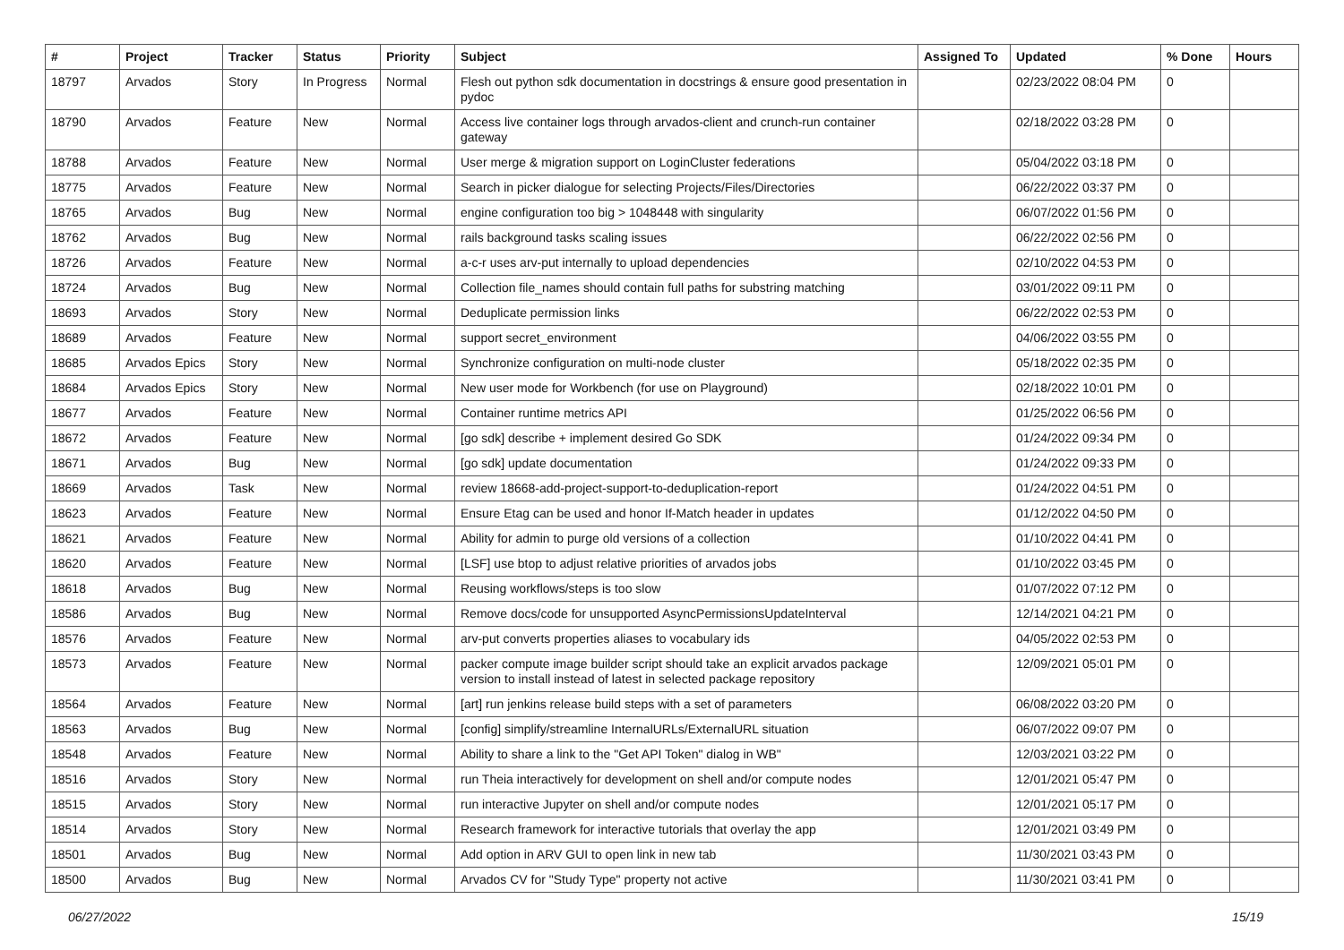| # | Project | Tracker | Status | Priority | Subject | Assigned To | Updated | % Done | Hours |
| --- | --- | --- | --- | --- | --- | --- | --- | --- | --- |
| 18797 | Arvados | Story | In Progress | Normal | Flesh out python sdk documentation in docstrings & ensure good presentation in pydoc | | 02/23/2022 08:04 PM | 0 | |
| 18790 | Arvados | Feature | New | Normal | Access live container logs through arvados-client and crunch-run container gateway | | 02/18/2022 03:28 PM | 0 | |
| 18788 | Arvados | Feature | New | Normal | User merge & migration support on LoginCluster federations | | 05/04/2022 03:18 PM | 0 | |
| 18775 | Arvados | Feature | New | Normal | Search in picker dialogue for selecting Projects/Files/Directories | | 06/22/2022 03:37 PM | 0 | |
| 18765 | Arvados | Bug | New | Normal | engine configuration too big > 1048448 with singularity | | 06/07/2022 01:56 PM | 0 | |
| 18762 | Arvados | Bug | New | Normal | rails background tasks scaling issues | | 06/22/2022 02:56 PM | 0 | |
| 18726 | Arvados | Feature | New | Normal | a-c-r uses arv-put internally to upload dependencies | | 02/10/2022 04:53 PM | 0 | |
| 18724 | Arvados | Bug | New | Normal | Collection file_names should contain full paths for substring matching | | 03/01/2022 09:11 PM | 0 | |
| 18693 | Arvados | Story | New | Normal | Deduplicate permission links | | 06/22/2022 02:53 PM | 0 | |
| 18689 | Arvados | Feature | New | Normal | support secret_environment | | 04/06/2022 03:55 PM | 0 | |
| 18685 | Arvados Epics | Story | New | Normal | Synchronize configuration on multi-node cluster | | 05/18/2022 02:35 PM | 0 | |
| 18684 | Arvados Epics | Story | New | Normal | New user mode for Workbench (for use on Playground) | | 02/18/2022 10:01 PM | 0 | |
| 18677 | Arvados | Feature | New | Normal | Container runtime metrics API | | 01/25/2022 06:56 PM | 0 | |
| 18672 | Arvados | Feature | New | Normal | [go sdk] describe + implement desired Go SDK | | 01/24/2022 09:34 PM | 0 | |
| 18671 | Arvados | Bug | New | Normal | [go sdk] update documentation | | 01/24/2022 09:33 PM | 0 | |
| 18669 | Arvados | Task | New | Normal | review 18668-add-project-support-to-deduplication-report | | 01/24/2022 04:51 PM | 0 | |
| 18623 | Arvados | Feature | New | Normal | Ensure Etag can be used and honor If-Match header in updates | | 01/12/2022 04:50 PM | 0 | |
| 18621 | Arvados | Feature | New | Normal | Ability for admin to purge old versions of a collection | | 01/10/2022 04:41 PM | 0 | |
| 18620 | Arvados | Feature | New | Normal | [LSF] use btop to adjust relative priorities of arvados jobs | | 01/10/2022 03:45 PM | 0 | |
| 18618 | Arvados | Bug | New | Normal | Reusing workflows/steps is too slow | | 01/07/2022 07:12 PM | 0 | |
| 18586 | Arvados | Bug | New | Normal | Remove docs/code for unsupported AsyncPermissionsUpdateInterval | | 12/14/2021 04:21 PM | 0 | |
| 18576 | Arvados | Feature | New | Normal | arv-put converts properties aliases to vocabulary ids | | 04/05/2022 02:53 PM | 0 | |
| 18573 | Arvados | Feature | New | Normal | packer compute image builder script should take an explicit arvados package version to install instead of latest in selected package repository | | 12/09/2021 05:01 PM | 0 | |
| 18564 | Arvados | Feature | New | Normal | [art] run jenkins release build steps with a set of parameters | | 06/08/2022 03:20 PM | 0 | |
| 18563 | Arvados | Bug | New | Normal | [config] simplify/streamline InternalURLs/ExternalURL situation | | 06/07/2022 09:07 PM | 0 | |
| 18548 | Arvados | Feature | New | Normal | Ability to share a link to the "Get API Token" dialog in WB" | | 12/03/2021 03:22 PM | 0 | |
| 18516 | Arvados | Story | New | Normal | run Theia interactively for development on shell and/or compute nodes | | 12/01/2021 05:47 PM | 0 | |
| 18515 | Arvados | Story | New | Normal | run interactive Jupyter on shell and/or compute nodes | | 12/01/2021 05:17 PM | 0 | |
| 18514 | Arvados | Story | New | Normal | Research framework for interactive tutorials that overlay the app | | 12/01/2021 03:49 PM | 0 | |
| 18501 | Arvados | Bug | New | Normal | Add option in ARV GUI to open link in new tab | | 11/30/2021 03:43 PM | 0 | |
| 18500 | Arvados | Bug | New | Normal | Arvados CV for "Study Type" property not active | | 11/30/2021 03:41 PM | 0 | |
06/27/2022 15/19